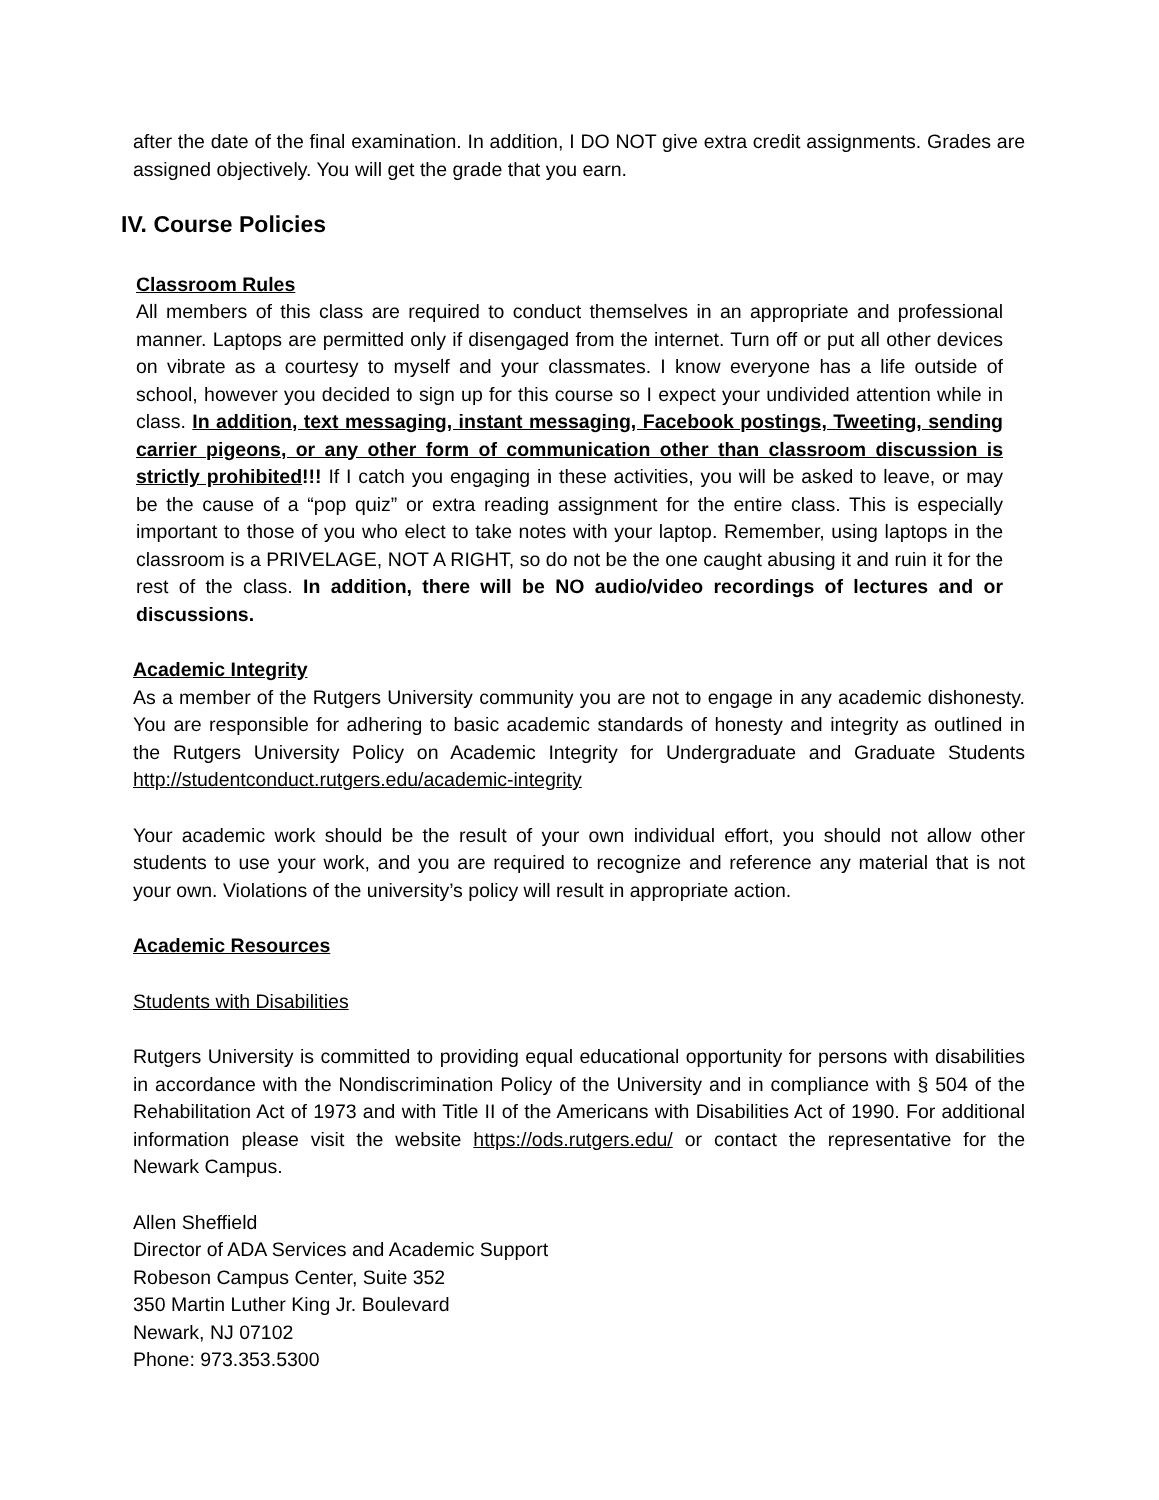after the date of the final examination. In addition, I DO NOT give extra credit assignments. Grades are assigned objectively. You will get the grade that you earn.
IV. Course Policies
Classroom Rules
All members of this class are required to conduct themselves in an appropriate and professional manner. Laptops are permitted only if disengaged from the internet. Turn off or put all other devices on vibrate as a courtesy to myself and your classmates. I know everyone has a life outside of school, however you decided to sign up for this course so I expect your undivided attention while in class. In addition, text messaging, instant messaging, Facebook postings, Tweeting, sending carrier pigeons, or any other form of communication other than classroom discussion is strictly prohibited!!! If I catch you engaging in these activities, you will be asked to leave, or may be the cause of a “pop quiz” or extra reading assignment for the entire class. This is especially important to those of you who elect to take notes with your laptop. Remember, using laptops in the classroom is a PRIVELAGE, NOT A RIGHT, so do not be the one caught abusing it and ruin it for the rest of the class. In addition, there will be NO audio/video recordings of lectures and or discussions.
Academic Integrity
As a member of the Rutgers University community you are not to engage in any academic dishonesty. You are responsible for adhering to basic academic standards of honesty and integrity as outlined in the Rutgers University Policy on Academic Integrity for Undergraduate and Graduate Students http://studentconduct.rutgers.edu/academic-integrity
Your academic work should be the result of your own individual effort, you should not allow other students to use your work, and you are required to recognize and reference any material that is not your own. Violations of the university’s policy will result in appropriate action.
Academic Resources
Students with Disabilities
Rutgers University is committed to providing equal educational opportunity for persons with disabilities in accordance with the Nondiscrimination Policy of the University and in compliance with § 504 of the Rehabilitation Act of 1973 and with Title II of the Americans with Disabilities Act of 1990. For additional information please visit the website https://ods.rutgers.edu/ or contact the representative for the Newark Campus.
Allen Sheffield
Director of ADA Services and Academic Support
Robeson Campus Center, Suite 352
350 Martin Luther King Jr. Boulevard
Newark, NJ 07102
Phone: 973.353.5300